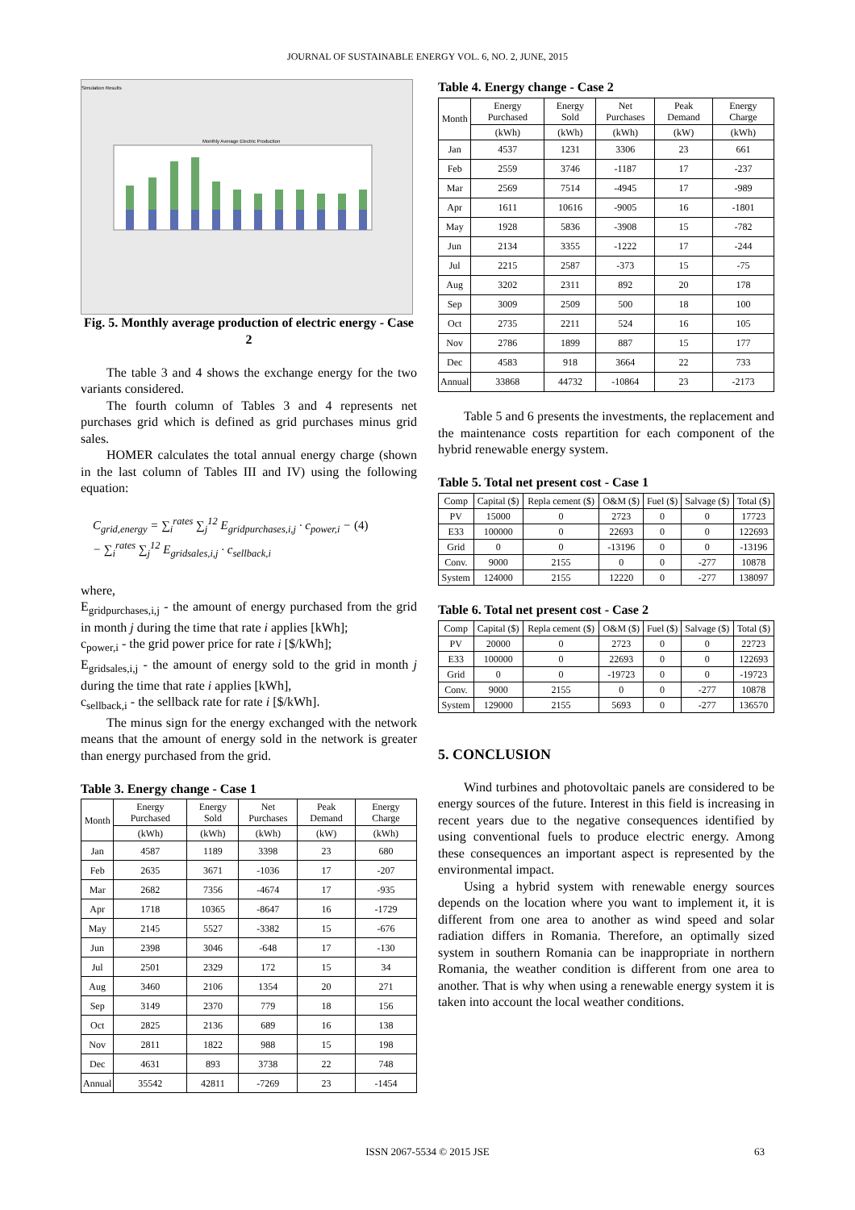JOURNAL OF SUSTAINABLE ENERGY VOL. 6, NO. 2, JUNE, 2015
Simulation Results
Monthly Average Electric Production
Fig. 5. Monthly average production of electric energy - Case 2
The table 3 and 4 shows the exchange energy for the two variants considered.
The fourth column of Tables 3 and 4 represents net purchases grid which is defined as grid purchases minus grid sales.
HOMER calculates the total annual energy charge (shown in the last column of Tables III and IV) using the following equation:
C<sub>grid,energy</sub> = ∑<sub>i</sub><sup>rates</sup> ∑<sub>j</sub><sup>12</sup> E<sub>gridpurchases,i,j</sub> · c<sub>power,i</sub> − (4)
− ∑<sub>i</sub><sup>rates</sup> ∑<sub>j</sub><sup>12</sup> E<sub>gridsales,i,j</sub> · c<sub>sellback,i</sub>
where,
E<sub>gridpurchases,i,j</sub> - the amount of energy purchased from the grid in month j during the time that rate i applies [kWh];
c<sub>power,i</sub> - the grid power price for rate i [$/kWh];
E<sub>gridsales,i,j</sub> - the amount of energy sold to the grid in month j during the time that rate i applies [kWh],
c<sub>sellback,i</sub> - the sellback rate for rate i [$/kWh].
The minus sign for the energy exchanged with the network means that the amount of energy sold in the network is greater than energy purchased from the grid.
Table 3. Energy change - Case 1
| Month | Energy Purchased | Energy Sold | Net Purchases | Peak Demand | Energy Charge |
| --- | --- | --- | --- | --- | --- |
| | (kWh) | (kWh) | (kWh) | (kW) | (kWh) |
| Jan | 4587 | 1189 | 3398 | 23 | 680 |
| Feb | 2635 | 3671 | -1036 | 17 | -207 |
| Mar | 2682 | 7356 | -4674 | 17 | -935 |
| Apr | 1718 | 10365 | -8647 | 16 | -1729 |
| May | 2145 | 5527 | -3382 | 15 | -676 |
| Jun | 2398 | 3046 | -648 | 17 | -130 |
| Jul | 2501 | 2329 | 172 | 15 | 34 |
| Aug | 3460 | 2106 | 1354 | 20 | 271 |
| Sep | 3149 | 2370 | 779 | 18 | 156 |
| Oct | 2825 | 2136 | 689 | 16 | 138 |
| Nov | 2811 | 1822 | 988 | 15 | 198 |
| Dec | 4631 | 893 | 3738 | 22 | 748 |
| Annual | 35542 | 42811 | -7269 | 23 | -1454 |
Table 4. Energy change - Case 2
| Month | Energy Purchased | Energy Sold | Net Purchases | Peak Demand | Energy Charge |
| --- | --- | --- | --- | --- | --- |
| | (kWh) | (kWh) | (kWh) | (kW) | (kWh) |
| Jan | 4537 | 1231 | 3306 | 23 | 661 |
| Feb | 2559 | 3746 | -1187 | 17 | -237 |
| Mar | 2569 | 7514 | -4945 | 17 | -989 |
| Apr | 1611 | 10616 | -9005 | 16 | -1801 |
| May | 1928 | 5836 | -3908 | 15 | -782 |
| Jun | 2134 | 3355 | -1222 | 17 | -244 |
| Jul | 2215 | 2587 | -373 | 15 | -75 |
| Aug | 3202 | 2311 | 892 | 20 | 178 |
| Sep | 3009 | 2509 | 500 | 18 | 100 |
| Oct | 2735 | 2211 | 524 | 16 | 105 |
| Nov | 2786 | 1899 | 887 | 15 | 177 |
| Dec | 4583 | 918 | 3664 | 22 | 733 |
| Annual | 33868 | 44732 | -10864 | 23 | -2173 |
Table 5 and 6 presents the investments, the replacement and the maintenance costs repartition for each component of the hybrid renewable energy system.
Table 5. Total net present cost - Case 1
| Comp | Capital ($) | Repla cement ($) | O&M ($) | Fuel ($) | Salvage ($) | Total ($) |
| --- | --- | --- | --- | --- | --- | --- |
| PV | 15000 | 0 | 2723 | 0 | 0 | 17723 |
| E33 | 100000 | 0 | 22693 | 0 | 0 | 122693 |
| Grid | 0 | 0 | -13196 | 0 | 0 | -13196 |
| Conv. | 9000 | 2155 | 0 | 0 | -277 | 10878 |
| System | 124000 | 2155 | 12220 | 0 | -277 | 138097 |
Table 6. Total net present cost - Case 2
| Comp | Capital ($) | Repla cement ($) | O&M ($) | Fuel ($) | Salvage ($) | Total ($) |
| --- | --- | --- | --- | --- | --- | --- |
| PV | 20000 | 0 | 2723 | 0 | 0 | 22723 |
| E33 | 100000 | 0 | 22693 | 0 | 0 | 122693 |
| Grid | 0 | 0 | -19723 | 0 | 0 | -19723 |
| Conv. | 9000 | 2155 | 0 | 0 | -277 | 10878 |
| System | 129000 | 2155 | 5693 | 0 | -277 | 136570 |
5. CONCLUSION
Wind turbines and photovoltaic panels are considered to be energy sources of the future. Interest in this field is increasing in recent years due to the negative consequences identified by using conventional fuels to produce electric energy. Among these consequences an important aspect is represented by the environmental impact.
Using a hybrid system with renewable energy sources depends on the location where you want to implement it, it is different from one area to another as wind speed and solar radiation differs in Romania. Therefore, an optimally sized system in southern Romania can be inappropriate in northern Romania, the weather condition is different from one area to another. That is why when using a renewable energy system it is taken into account the local weather conditions.
ISSN 2067-5534 © 2015 JSE 63